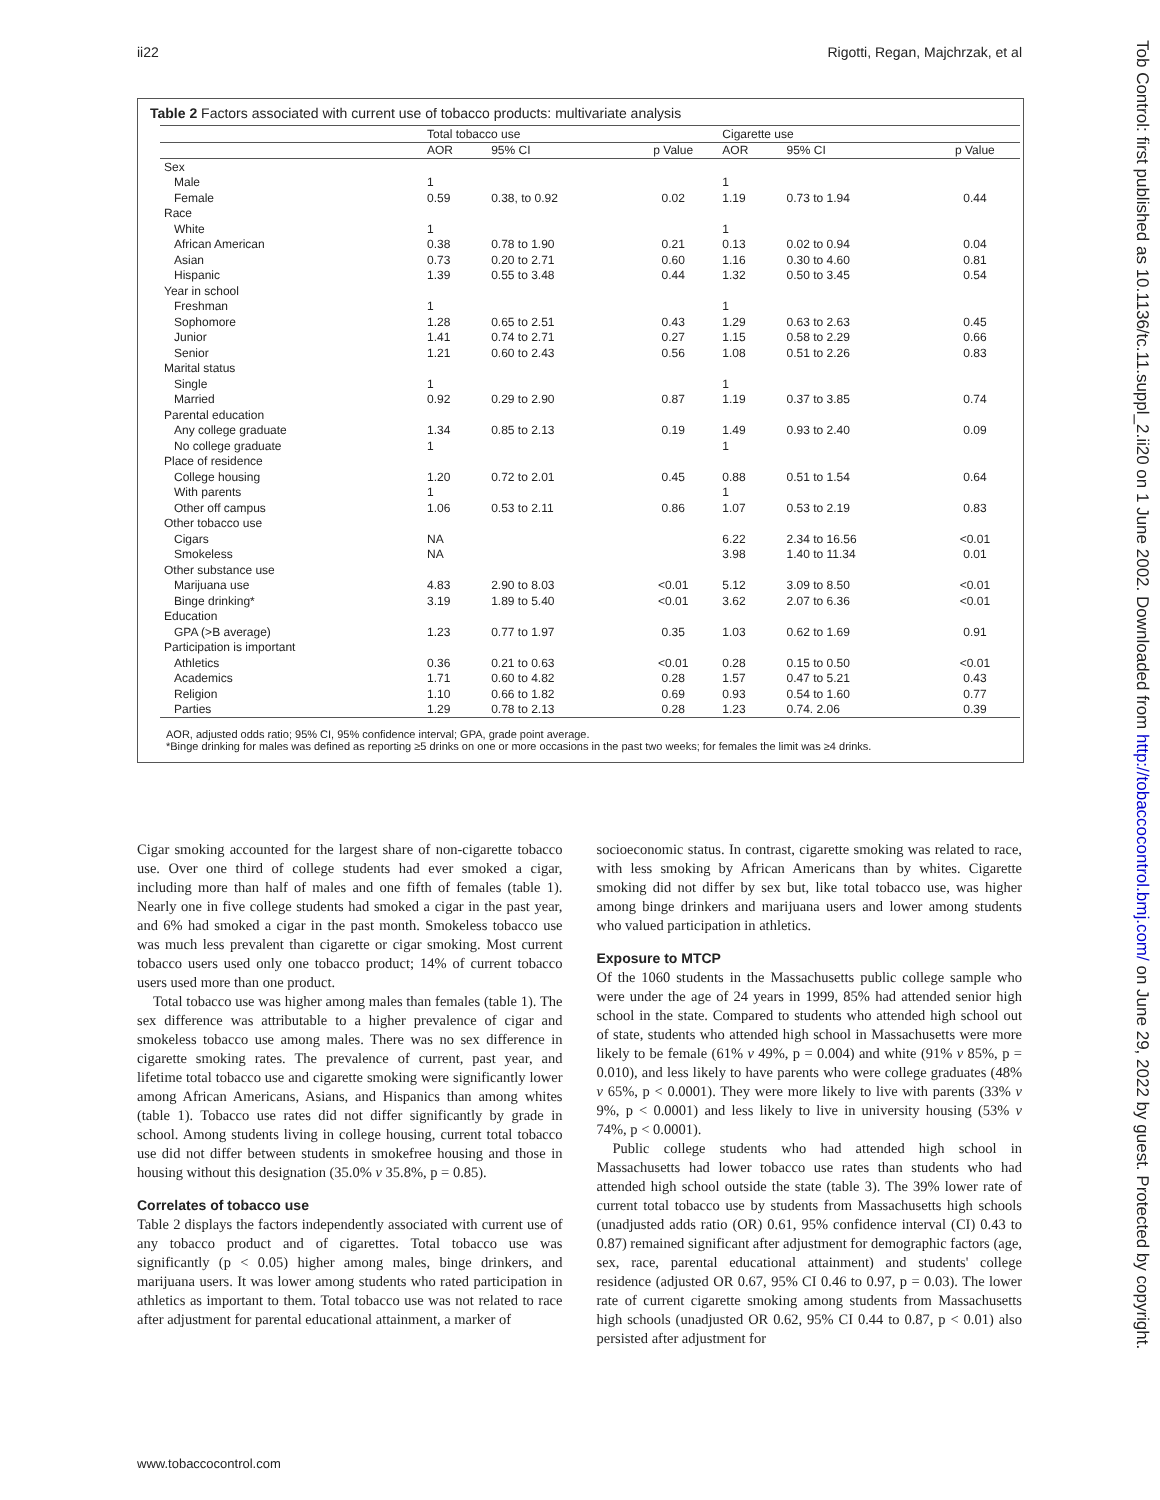ii22 Rigotti, Regan, Majchrzak, et al
Tob Control: first published as 10.1136/tc.11.suppl_2.ii20 on 1 June 2002. Downloaded from http://tobaccocontrol.bmj.com/ on June 29, 2022 by guest. Protected by copyright.
Table 2 Factors associated with current use of tobacco products: multivariate analysis
| | Total tobacco use | | | Cigarette use | | |
| --- | --- | --- | --- | --- | --- | --- |
| | AOR | 95% CI | p Value | AOR | 95% CI | p Value |
| Sex | | | | | | |
| Male | 1 | | | 1 | | |
| Female | 0.59 | 0.38, to 0.92 | 0.02 | 1.19 | 0.73 to 1.94 | 0.44 |
| Race | | | | | | |
| White | 1 | | | 1 | | |
| African American | 0.38 | 0.78 to 1.90 | 0.21 | 0.13 | 0.02 to 0.94 | 0.04 |
| Asian | 0.73 | 0.20 to 2.71 | 0.60 | 1.16 | 0.30 to 4.60 | 0.81 |
| Hispanic | 1.39 | 0.55 to 3.48 | 0.44 | 1.32 | 0.50 to 3.45 | 0.54 |
| Year in school | | | | | | |
| Freshman | 1 | | | 1 | | |
| Sophomore | 1.28 | 0.65 to 2.51 | 0.43 | 1.29 | 0.63 to 2.63 | 0.45 |
| Junior | 1.41 | 0.74 to 2.71 | 0.27 | 1.15 | 0.58 to 2.29 | 0.66 |
| Senior | 1.21 | 0.60 to 2.43 | 0.56 | 1.08 | 0.51 to 2.26 | 0.83 |
| Marital status | | | | | | |
| Single | 1 | | | 1 | | |
| Married | 0.92 | 0.29 to 2.90 | 0.87 | 1.19 | 0.37 to 3.85 | 0.74 |
| Parental education | | | | | | |
| Any college graduate | 1.34 | 0.85 to 2.13 | 0.19 | 1.49 | 0.93 to 2.40 | 0.09 |
| No college graduate | 1 | | | 1 | | |
| Place of residence | | | | | | |
| College housing | 1.20 | 0.72 to 2.01 | 0.45 | 0.88 | 0.51 to 1.54 | 0.64 |
| With parents | 1 | | | 1 | | |
| Other off campus | 1.06 | 0.53 to 2.11 | 0.86 | 1.07 | 0.53 to 2.19 | 0.83 |
| Other tobacco use | | | | | | |
| Cigars | NA | | | 6.22 | 2.34 to 16.56 | <0.01 |
| Smokeless | NA | | | 3.98 | 1.40 to 11.34 | 0.01 |
| Other substance use | | | | | | |
| Marijuana use | 4.83 | 2.90 to 8.03 | <0.01 | 5.12 | 3.09 to 8.50 | <0.01 |
| Binge drinking* | 3.19 | 1.89 to 5.40 | <0.01 | 3.62 | 2.07 to 6.36 | <0.01 |
| Education | | | | | | |
| GPA (>B average) | 1.23 | 0.77 to 1.97 | 0.35 | 1.03 | 0.62 to 1.69 | 0.91 |
| Participation is important | | | | | | |
| Athletics | 0.36 | 0.21 to 0.63 | <0.01 | 0.28 | 0.15 to 0.50 | <0.01 |
| Academics | 1.71 | 0.60 to 4.82 | 0.28 | 1.57 | 0.47 to 5.21 | 0.43 |
| Religion | 1.10 | 0.66 to 1.82 | 0.69 | 0.93 | 0.54 to 1.60 | 0.77 |
| Parties | 1.29 | 0.78 to 2.13 | 0.28 | 1.23 | 0.74. 2.06 | 0.39 |
AOR, adjusted odds ratio; 95% CI, 95% confidence interval; GPA, grade point average.
*Binge drinking for males was defined as reporting ≥5 drinks on one or more occasions in the past two weeks; for females the limit was ≥4 drinks.
Cigar smoking accounted for the largest share of non-cigarette tobacco use. Over one third of college students had ever smoked a cigar, including more than half of males and one fifth of females (table 1). Nearly one in five college students had smoked a cigar in the past year, and 6% had smoked a cigar in the past month. Smokeless tobacco use was much less prevalent than cigarette or cigar smoking. Most current tobacco users used only one tobacco product; 14% of current tobacco users used more than one product.
Total tobacco use was higher among males than females (table 1). The sex difference was attributable to a higher prevalence of cigar and smokeless tobacco use among males. There was no sex difference in cigarette smoking rates. The prevalence of current, past year, and lifetime total tobacco use and cigarette smoking were significantly lower among African Americans, Asians, and Hispanics than among whites (table 1). Tobacco use rates did not differ significantly by grade in school. Among students living in college housing, current total tobacco use did not differ between students in smokefree housing and those in housing without this designation (35.0% v 35.8%, p = 0.85).
Correlates of tobacco use
Table 2 displays the factors independently associated with current use of any tobacco product and of cigarettes. Total tobacco use was significantly (p < 0.05) higher among males, binge drinkers, and marijuana users. It was lower among students who rated participation in athletics as important to them. Total tobacco use was not related to race after adjustment for parental educational attainment, a marker of
socioeconomic status. In contrast, cigarette smoking was related to race, with less smoking by African Americans than by whites. Cigarette smoking did not differ by sex but, like total tobacco use, was higher among binge drinkers and marijuana users and lower among students who valued participation in athletics.
Exposure to MTCP
Of the 1060 students in the Massachusetts public college sample who were under the age of 24 years in 1999, 85% had attended senior high school in the state. Compared to students who attended high school out of state, students who attended high school in Massachusetts were more likely to be female (61% v 49%, p = 0.004) and white (91% v 85%, p = 0.010), and less likely to have parents who were college graduates (48% v 65%, p < 0.0001). They were more likely to live with parents (33% v 9%, p < 0.0001) and less likely to live in university housing (53% v 74%, p < 0.0001).
Public college students who had attended high school in Massachusetts had lower tobacco use rates than students who had attended high school outside the state (table 3). The 39% lower rate of current total tobacco use by students from Massachusetts high schools (unadjusted adds ratio (OR) 0.61, 95% confidence interval (CI) 0.43 to 0.87) remained significant after adjustment for demographic factors (age, sex, race, parental educational attainment) and students' college residence (adjusted OR 0.67, 95% CI 0.46 to 0.97, p = 0.03). The lower rate of current cigarette smoking among students from Massachusetts high schools (unadjusted OR 0.62, 95% CI 0.44 to 0.87, p < 0.01) also persisted after adjustment for
www.tobaccocontrol.com